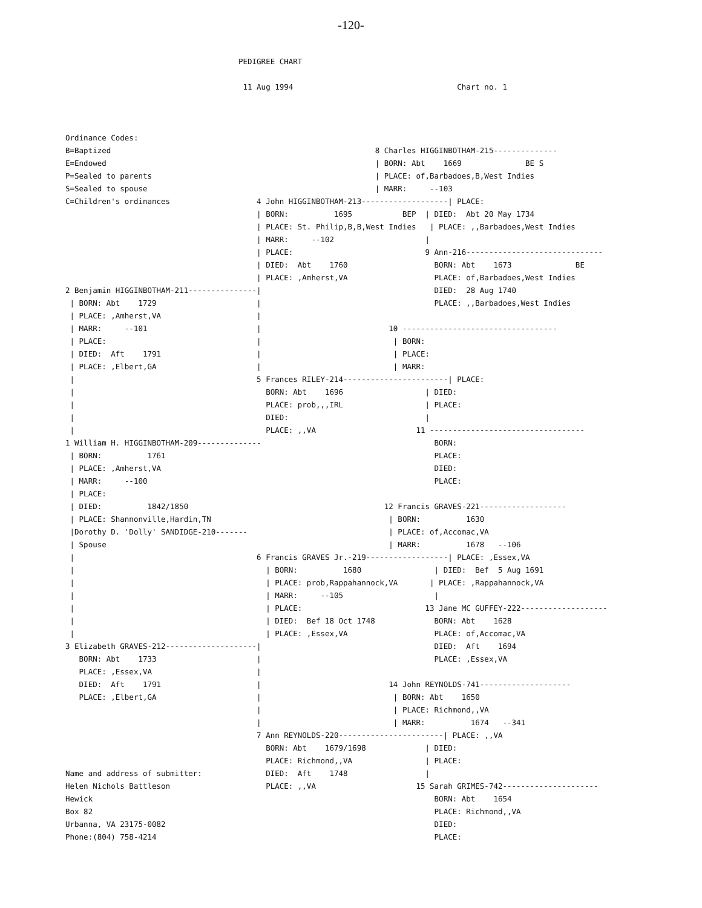-120-
                                      PEDIGREE CHART

                                       11 Aug 1994                                    Chart no. 1



Ordinance Codes:
B=Baptized                                                          8 Charles HIGGINBOTHAM-215--------------
E=Endowed                                                           | BORN: Abt    1669              BE S
P=Sealed to parents                                                 | PLACE: of,Barbadoes,B,West Indies
S=Sealed to spouse                                                  | MARR:     --103
C=Children's ordinances                   4 John HIGGINBOTHAM-213-------------------| PLACE:
                                          | BORN:          1695           BEP  | DIED:  Abt 20 May 1734
                                          | PLACE: St. Philip,B,B,West Indies   | PLACE: ,,Barbadoes,West Indies
                                          | MARR:     --102                    |
                                          | PLACE:                             9 Ann-216------------------------------
                                          | DIED:  Abt    1760                   BORN: Abt    1673              BE
                                          | PLACE: ,Amherst,VA                   PLACE: of,Barbadoes,West Indies
2 Benjamin HIGGINBOTHAM-211---------------|                                      DIED:  28 Aug 1740
 | BORN: Abt    1729                      |                                      PLACE: ,,Barbadoes,West Indies
 | PLACE: ,Amherst,VA                     |
 | MARR:     --101                        |                            10 ----------------------------------
 | PLACE:                                 |                             | BORN:
 | DIED:  Aft    1791                     |                             | PLACE:
 | PLACE: ,Elbert,GA                      |                             | MARR:
 |                                        5 Frances RILEY-214-----------------------| PLACE:
 |                                          BORN: Abt    1696                  | DIED:
 |                                          PLACE: prob,,,IRL                  | PLACE:
 |                                          DIED:                              |
 |                                          PLACE: ,,VA                      11 ----------------------------------
1 William H. HIGGINBOTHAM-209--------------                                      BORN:
 | BORN:          1761                                                           PLACE:
 | PLACE: ,Amherst,VA                                                            DIED:
 | MARR:     --100                                                               PLACE:
 | PLACE:
 | DIED:          1842/1850                                           12 Francis GRAVES-221-------------------
 | PLACE: Shannonville,Hardin,TN                                       | BORN:          1630
 |Dorothy D. 'Dolly' SANDIDGE-210-------                               | PLACE: of,Accomac,VA
 | Spouse                                                              | MARR:          1678   --106
 |                                        6 Francis GRAVES Jr.-219------------------| PLACE: ,Essex,VA
 |                                          | BORN:          1680                | DIED:  Bef  5 Aug 1691
 |                                          | PLACE: prob,Rappahannock,VA       | PLACE: ,Rappahannock,VA
 |                                          | MARR:     --105                    |
 |                                          | PLACE:                           13 Jane MC GUFFEY-222-------------------
 |                                          | DIED:  Bef 18 Oct 1748             BORN: Abt    1628
 |                                          | PLACE: ,Essex,VA                   PLACE: of,Accomac,VA
3 Elizabeth GRAVES-212--------------------|                                      DIED:  Aft    1694
   BORN: Abt    1733                      |                                      PLACE: ,Essex,VA
   PLACE: ,Essex,VA                       |
   DIED:  Aft    1791                     |                            14 John REYNOLDS-741--------------------
   PLACE: ,Elbert,GA                      |                             | BORN: Abt    1650
                                          |                             | PLACE: Richmond,,VA
                                          |                             | MARR:          1674   --341
                                          7 Ann REYNOLDS-220-----------------------| PLACE: ,,VA
                                            BORN: Abt    1679/1698             | DIED:
                                            PLACE: Richmond,,VA                | PLACE:
Name and address of submitter:              DIED:  Aft    1748                 |
Helen Nichols Battleson                     PLACE: ,,VA                      15 Sarah GRIMES-742---------------------
Hewick                                                                           BORN: Abt    1654
Box 82                                                                           PLACE: Richmond,,VA
Urbanna, VA 23175-0082                                                           DIED:
Phone:(804) 758-4214                                                             PLACE: